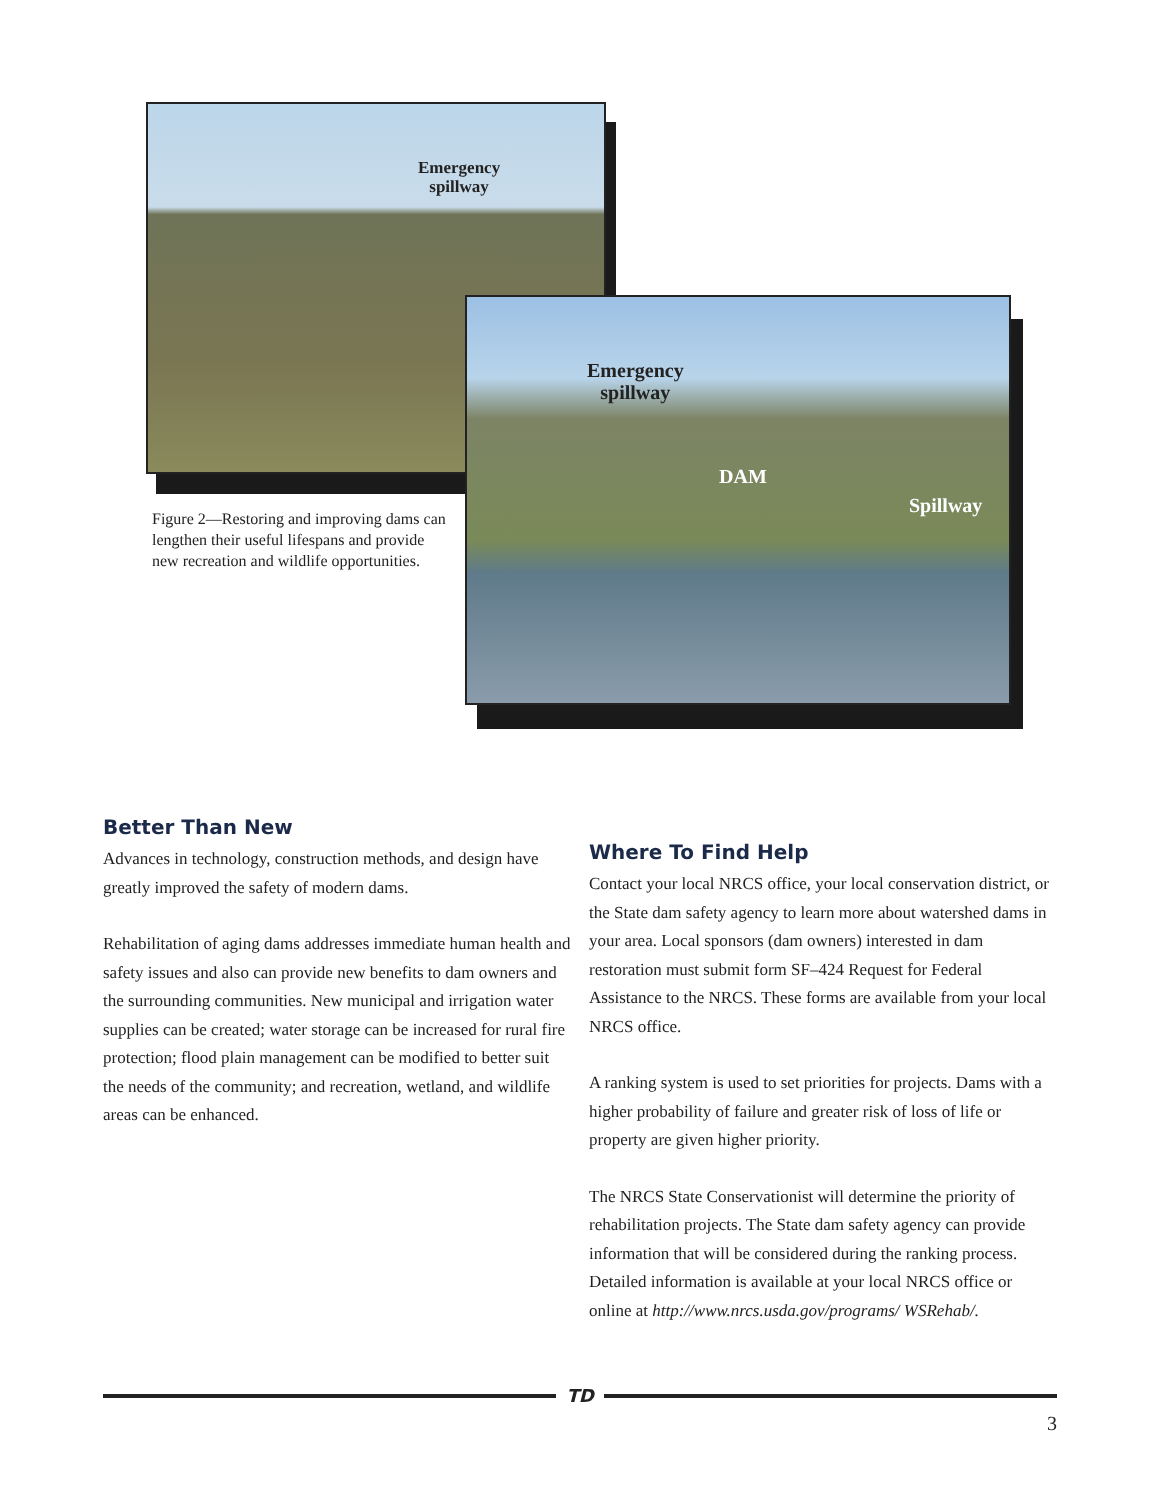Emergency
spillway
Emergency
spillway
DAM
Spillway
Figure 2—Restoring and improving dams can lengthen their useful lifespans and provide new recreation and wildlife opportunities.
Better Than New
Advances in technology, construction methods, and design have greatly improved the safety of modern dams.
Rehabilitation of aging dams addresses immediate human health and safety issues and also can provide new benefits to dam owners and the surrounding communities. New municipal and irrigation water supplies can be created; water storage can be increased for rural fire protection; flood plain management can be modified to better suit the needs of the community; and recreation, wetland, and wildlife areas can be enhanced.
Where To Find Help
Contact your local NRCS office, your local conservation district, or the State dam safety agency to learn more about watershed dams in your area. Local sponsors (dam owners) interested in dam restoration must submit form SF–424 Request for Federal Assistance to the NRCS. These forms are available from your local NRCS office.
A ranking system is used to set priorities for projects. Dams with a higher probability of failure and greater risk of loss of life or property are given higher priority.
The NRCS State Conservationist will determine the priority of rehabilitation projects. The State dam safety agency can provide information that will be considered during the ranking process. Detailed information is available at your local NRCS office or online at http://www.nrcs.usda.gov/programs/ WSRehab/.
TD
3